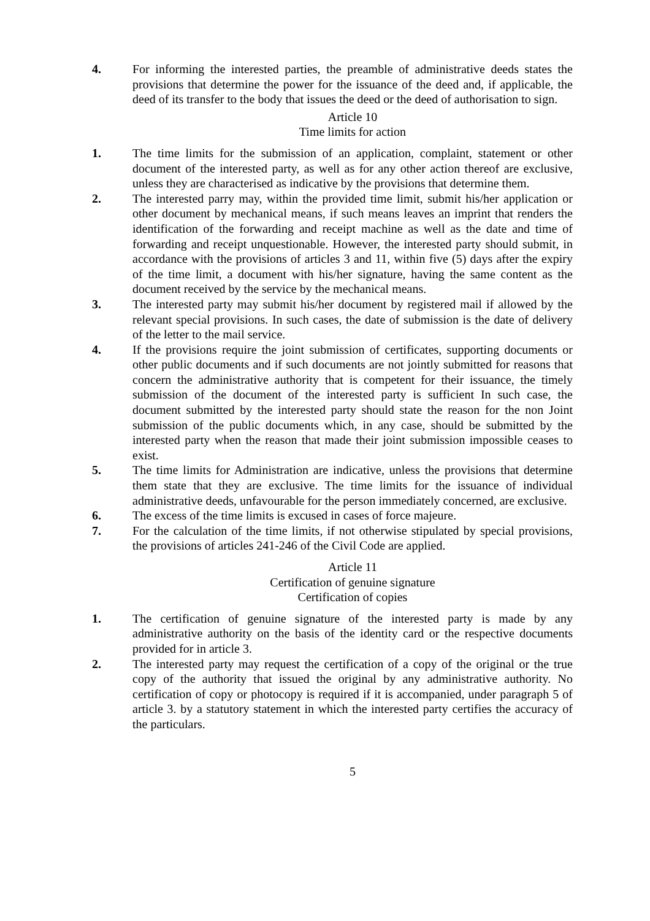4. For informing the interested parties, the preamble of administrative deeds states the provisions that determine the power for the issuance of the deed and, if applicable, the deed of its transfer to the body that issues the deed or the deed of authorisation to sign.
Article 10
Time limits for action
1. The time limits for the submission of an application, complaint, statement or other document of the interested party, as well as for any other action thereof are exclusive, unless they are characterised as indicative by the provisions that determine them.
2. The interested parry may, within the provided time limit, submit his/her application or other document by mechanical means, if such means leaves an imprint that renders the identification of the forwarding and receipt machine as well as the date and time of forwarding and receipt unquestionable. However, the interested party should submit, in accordance with the provisions of articles 3 and 11, within five (5) days after the expiry of the time limit, a document with his/her signature, having the same content as the document received by the service by the mechanical means.
3. The interested party may submit his/her document by registered mail if allowed by the relevant special provisions. In such cases, the date of submission is the date of delivery of the letter to the mail service.
4. If the provisions require the joint submission of certificates, supporting documents or other public documents and if such documents are not jointly submitted for reasons that concern the administrative authority that is competent for their issuance, the timely submission of the document of the interested party is sufficient In such case, the document submitted by the interested party should state the reason for the non Joint submission of the public documents which, in any case, should be submitted by the interested party when the reason that made their joint submission impossible ceases to exist.
5. The time limits for Administration are indicative, unless the provisions that determine them state that they are exclusive. The time limits for the issuance of individual administrative deeds, unfavourable for the person immediately concerned, are exclusive.
6. The excess of the time limits is excused in cases of force majeure.
7. For the calculation of the time limits, if not otherwise stipulated by special provisions, the provisions of articles 241-246 of the Civil Code are applied.
Article 11
Certification of genuine signature
Certification of copies
1. The certification of genuine signature of the interested party is made by any administrative authority on the basis of the identity card or the respective documents provided for in article 3.
2. The interested party may request the certification of a copy of the original or the true copy of the authority that issued the original by any administrative authority. No certification of copy or photocopy is required if it is accompanied, under paragraph 5 of article 3. by a statutory statement in which the interested party certifies the accuracy of the particulars.
5